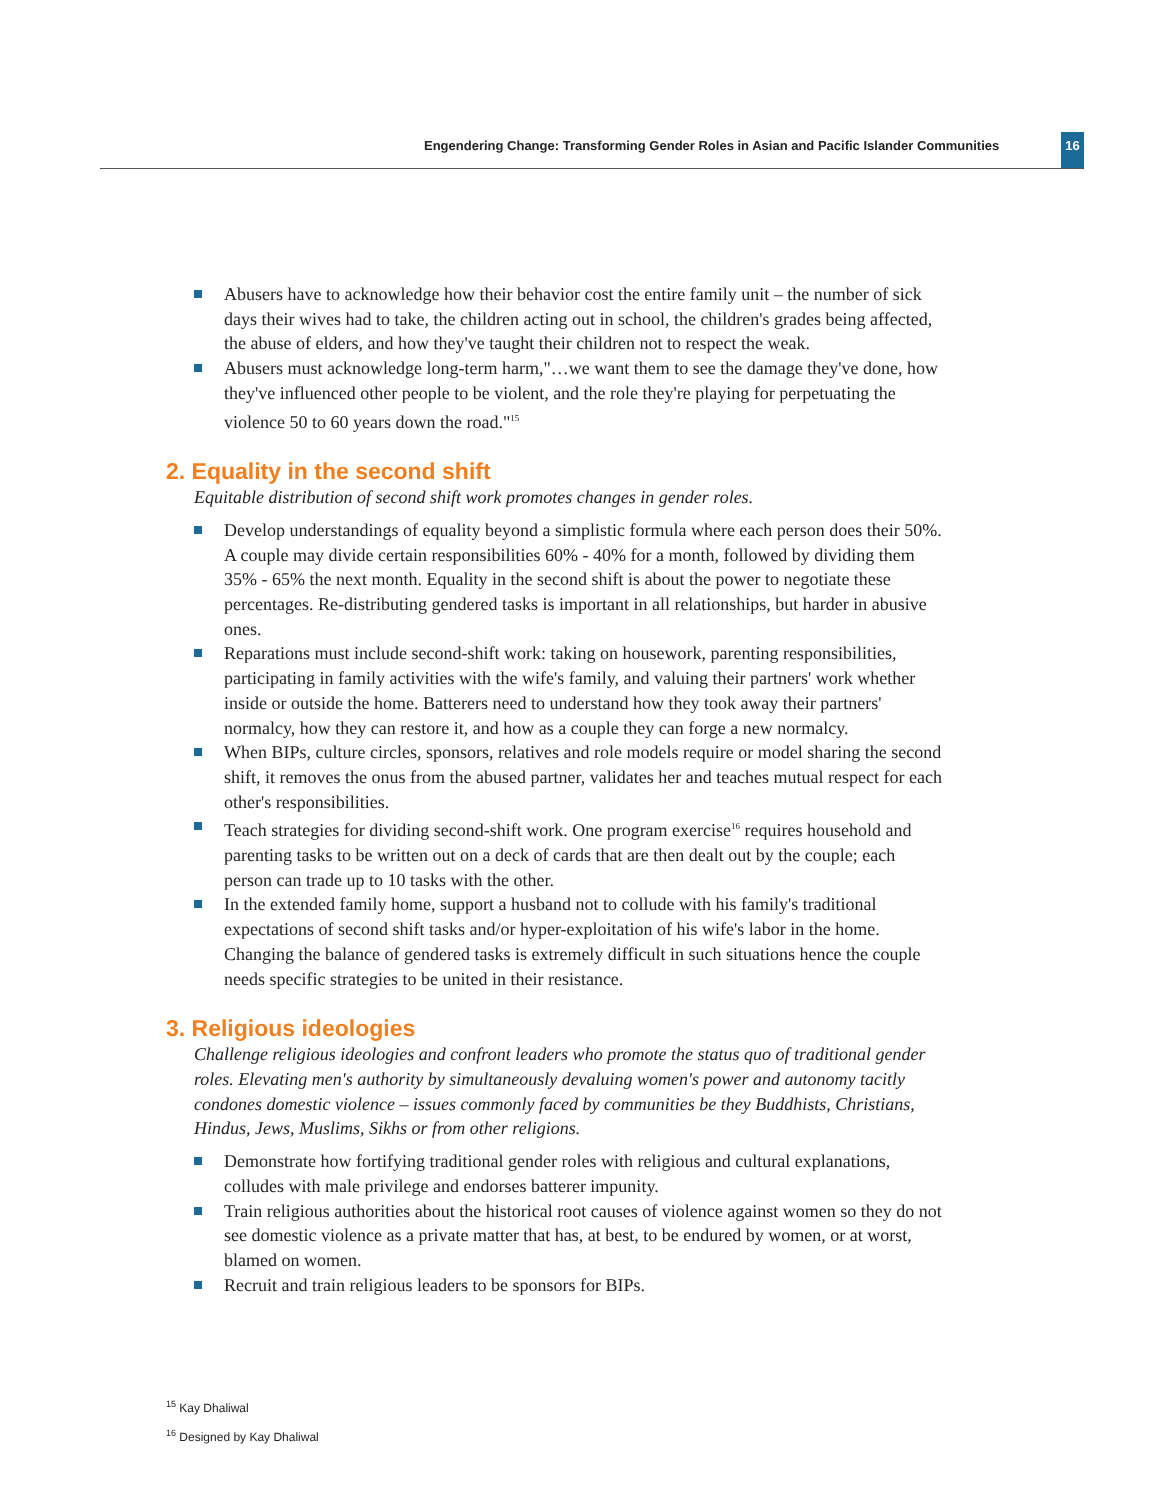Engendering Change: Transforming Gender Roles in Asian and Pacific Islander Communities
16
Abusers have to acknowledge how their behavior cost the entire family unit – the number of sick days their wives had to take, the children acting out in school, the children's grades being affected, the abuse of elders, and how they've taught their children not to respect the weak.
Abusers must acknowledge long-term harm,"…we want them to see the damage they've done, how they've influenced other people to be violent, and the role they're playing for perpetuating the violence 50 to 60 years down the road."<sup>15</sup>
2. Equality in the second shift
Equitable distribution of second shift work promotes changes in gender roles.
Develop understandings of equality beyond a simplistic formula where each person does their 50%. A couple may divide certain responsibilities 60% - 40% for a month, followed by dividing them 35% - 65% the next month. Equality in the second shift is about the power to negotiate these percentages. Re-distributing gendered tasks is important in all relationships, but harder in abusive ones.
Reparations must include second-shift work: taking on housework, parenting responsibilities, participating in family activities with the wife's family, and valuing their partners' work whether inside or outside the home. Batterers need to understand how they took away their partners' normalcy, how they can restore it, and how as a couple they can forge a new normalcy.
When BIPs, culture circles, sponsors, relatives and role models require or model sharing the second shift, it removes the onus from the abused partner, validates her and teaches mutual respect for each other's responsibilities.
Teach strategies for dividing second-shift work. One program exercise<sup>16</sup> requires household and parenting tasks to be written out on a deck of cards that are then dealt out by the couple; each person can trade up to 10 tasks with the other.
In the extended family home, support a husband not to collude with his family's traditional expectations of second shift tasks and/or hyper-exploitation of his wife's labor in the home. Changing the balance of gendered tasks is extremely difficult in such situations hence the couple needs specific strategies to be united in their resistance.
3. Religious ideologies
Challenge religious ideologies and confront leaders who promote the status quo of traditional gender roles. Elevating men's authority by simultaneously devaluing women's power and autonomy tacitly condones domestic violence – issues commonly faced by communities be they Buddhists, Christians, Hindus, Jews, Muslims, Sikhs or from other religions.
Demonstrate how fortifying traditional gender roles with religious and cultural explanations, colludes with male privilege and endorses batterer impunity.
Train religious authorities about the historical root causes of violence against women so they do not see domestic violence as a private matter that has, at best, to be endured by women, or at worst, blamed on women.
Recruit and train religious leaders to be sponsors for BIPs.
<sup>15</sup> Kay Dhaliwal
<sup>16</sup> Designed by Kay Dhaliwal